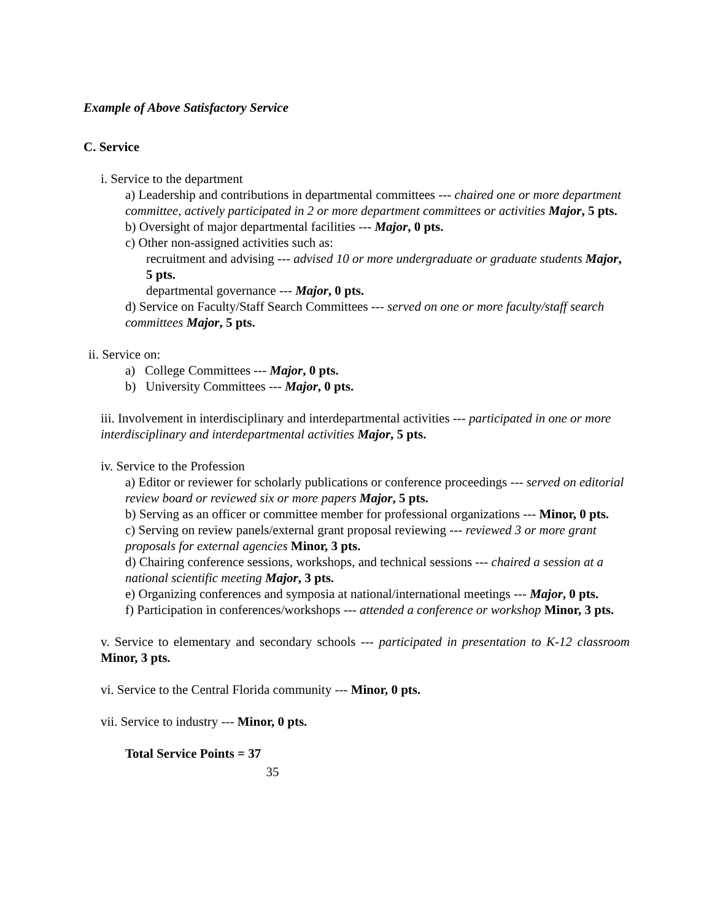Example of Above Satisfactory Service
C. Service
i. Service to the department
a) Leadership and contributions in departmental committees --- chaired one or more department committee, actively participated in 2 or more department committees or activities Major, 5 pts.
b) Oversight of major departmental facilities --- Major, 0 pts.
c) Other non-assigned activities such as:
recruitment and advising --- advised 10 or more undergraduate or graduate students Major, 5 pts.
departmental governance --- Major, 0 pts.
d) Service on Faculty/Staff Search Committees --- served on one or more faculty/staff search committees Major, 5 pts.
ii. Service on:
a) College Committees --- Major, 0 pts.
b) University Committees --- Major, 0 pts.
iii. Involvement in interdisciplinary and interdepartmental activities --- participated in one or more interdisciplinary and interdepartmental activities Major, 5 pts.
iv. Service to the Profession
a) Editor or reviewer for scholarly publications or conference proceedings --- served on editorial review board or reviewed six or more papers Major, 5 pts.
b) Serving as an officer or committee member for professional organizations --- Minor, 0 pts.
c) Serving on review panels/external grant proposal reviewing --- reviewed 3 or more grant proposals for external agencies Minor, 3 pts.
d) Chairing conference sessions, workshops, and technical sessions --- chaired a session at a national scientific meeting Major, 3 pts.
e) Organizing conferences and symposia at national/international meetings --- Major, 0 pts.
f) Participation in conferences/workshops --- attended a conference or workshop Minor, 3 pts.
v. Service to elementary and secondary schools --- participated in presentation to K-12 classroom Minor, 3 pts.
vi. Service to the Central Florida community --- Minor, 0 pts.
vii. Service to industry --- Minor, 0 pts.
Total Service Points = 37
35